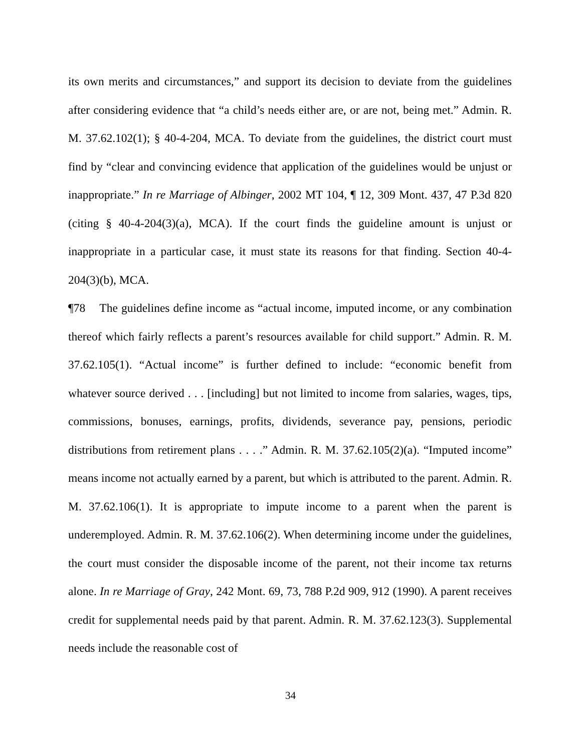its own merits and circumstances,” and support its decision to deviate from the guidelines after considering evidence that “a child’s needs either are, or are not, being met.” Admin. R. M. 37.62.102(1); § 40-4-204, MCA. To deviate from the guidelines, the district court must find by “clear and convincing evidence that application of the guidelines would be unjust or inappropriate.” In re Marriage of Albinger, 2002 MT 104, ¶ 12, 309 Mont. 437, 47 P.3d 820 (citing § 40-4-204(3)(a), MCA). If the court finds the guideline amount is unjust or inappropriate in a particular case, it must state its reasons for that finding. Section 40-4-204(3)(b), MCA.
¶78 The guidelines define income as “actual income, imputed income, or any combination thereof which fairly reflects a parent’s resources available for child support.” Admin. R. M. 37.62.105(1). “Actual income” is further defined to include: “economic benefit from whatever source derived . . . [including] but not limited to income from salaries, wages, tips, commissions, bonuses, earnings, profits, dividends, severance pay, pensions, periodic distributions from retirement plans . . . .” Admin. R. M. 37.62.105(2)(a). “Imputed income” means income not actually earned by a parent, but which is attributed to the parent. Admin. R. M. 37.62.106(1). It is appropriate to impute income to a parent when the parent is underemployed. Admin. R. M. 37.62.106(2). When determining income under the guidelines, the court must consider the disposable income of the parent, not their income tax returns alone. In re Marriage of Gray, 242 Mont. 69, 73, 788 P.2d 909, 912 (1990). A parent receives credit for supplemental needs paid by that parent. Admin. R. M. 37.62.123(3). Supplemental needs include the reasonable cost of
34